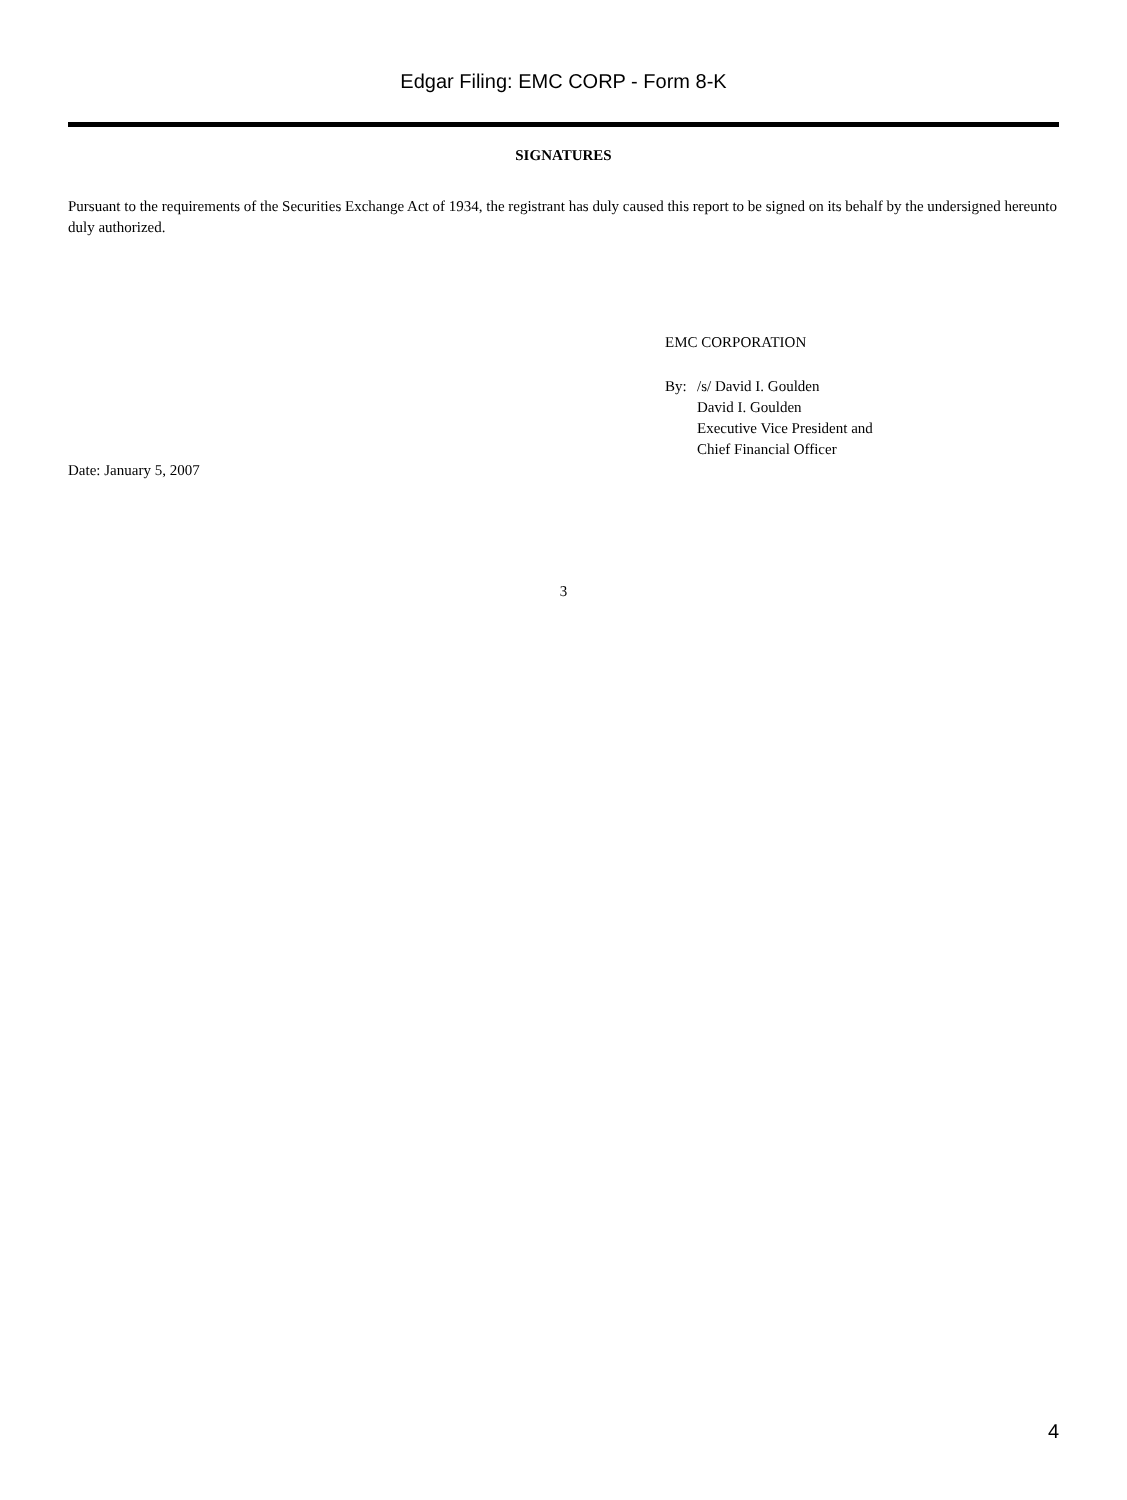Edgar Filing: EMC CORP - Form 8-K
SIGNATURES
Pursuant to the requirements of the Securities Exchange Act of 1934, the registrant has duly caused this report to be signed on its behalf by the undersigned hereunto duly authorized.
EMC CORPORATION
By: /s/ David I. Goulden
David I. Goulden
Executive Vice President and
Chief Financial Officer
Date: January 5, 2007
3
4